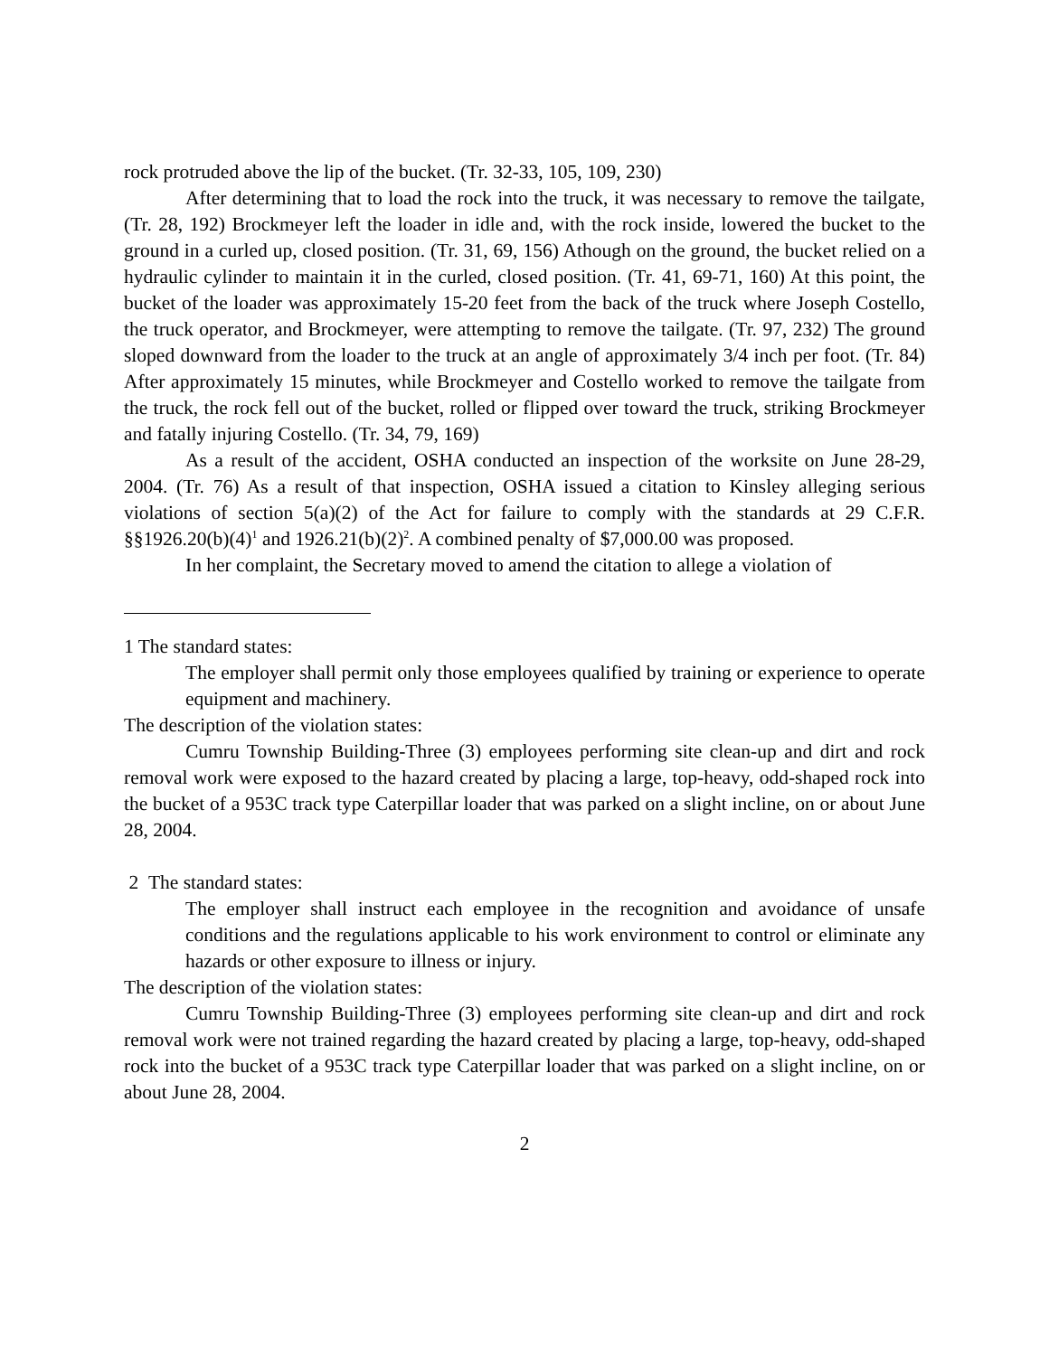rock protruded above the lip of the bucket. (Tr. 32-33, 105, 109, 230)
After determining that to load the rock into the truck, it was necessary to remove the tailgate, (Tr. 28, 192) Brockmeyer left the loader in idle and, with the rock inside, lowered the bucket to the ground in a curled up, closed position. (Tr. 31, 69, 156) Athough on the ground, the bucket relied on a hydraulic cylinder to maintain it in the curled, closed position. (Tr. 41, 69-71, 160) At this point, the bucket of the loader was approximately 15-20 feet from the back of the truck where Joseph Costello, the truck operator, and Brockmeyer, were attempting to remove the tailgate. (Tr. 97, 232) The ground sloped downward from the loader to the truck at an angle of approximately 3/4 inch per foot. (Tr. 84) After approximately 15 minutes, while Brockmeyer and Costello worked to remove the tailgate from the truck, the rock fell out of the bucket, rolled or flipped over toward the truck, striking Brockmeyer and fatally injuring Costello. (Tr. 34, 79, 169)
As a result of the accident, OSHA conducted an inspection of the worksite on June 28-29, 2004. (Tr. 76) As a result of that inspection, OSHA issued a citation to Kinsley alleging serious violations of section 5(a)(2) of the Act for failure to comply with the standards at 29 C.F.R. §§1926.20(b)(4)<sup>1</sup> and 1926.21(b)(2)<sup>2</sup>. A combined penalty of $7,000.00 was proposed.
In her complaint, the Secretary moved to amend the citation to allege a violation of
1 The standard states:
The employer shall permit only those employees qualified by training or experience to operate equipment and machinery.
The description of the violation states:
Cumru Township Building-Three (3) employees performing site clean-up and dirt and rock removal work were exposed to the hazard created by placing a large, top-heavy, odd-shaped rock into the bucket of a 953C track type Caterpillar loader that was parked on a slight incline, on or about June 28, 2004.
2 The standard states:
The employer shall instruct each employee in the recognition and avoidance of unsafe conditions and the regulations applicable to his work environment to control or eliminate any hazards or other exposure to illness or injury.
The description of the violation states:
Cumru Township Building-Three (3) employees performing site clean-up and dirt and rock removal work were not trained regarding the hazard created by placing a large, top-heavy, odd-shaped rock into the bucket of a 953C track type Caterpillar loader that was parked on a slight incline, on or about June 28, 2004.
2